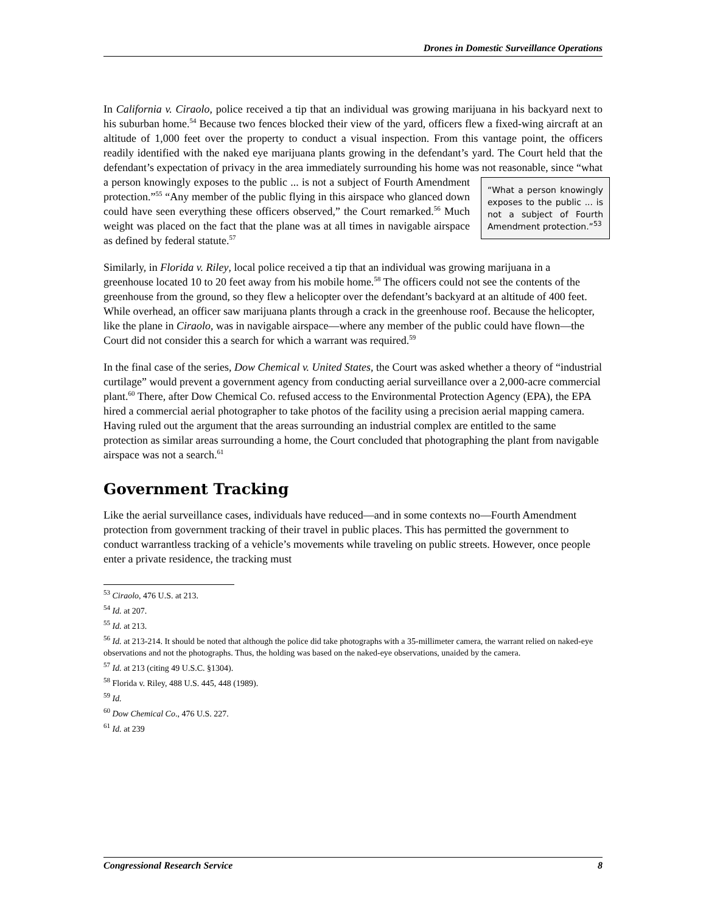Drones in Domestic Surveillance Operations
In California v. Ciraolo, police received a tip that an individual was growing marijuana in his backyard next to his suburban home.<sup>54</sup> Because two fences blocked their view of the yard, officers flew a fixed-wing aircraft at an altitude of 1,000 feet over the property to conduct a visual inspection. From this vantage point, the officers readily identified with the naked eye marijuana plants growing in the defendant’s yard. The Court held that the defendant’s expectation of privacy in the area immediately surrounding his home was not reasonable, since “what a person knowingly exposes to “What a person knowingly exposes to the public ... is not a subject of Fourth Amendment protection.”<sup>53</sup> the public ... is not a subject of Fourth Amendment protection.”<sup>55</sup> “Any member of the public flying in this airspace who glanced down could have seen everything these officers observed,” the Court remarked.<sup>56</sup> Much weight was placed on the fact that the plane was at all times in navigable airspace as defined by federal statute.<sup>57</sup>
Similarly, in Florida v. Riley, local police received a tip that an individual was growing marijuana in a greenhouse located 10 to 20 feet away from his mobile home.<sup>58</sup> The officers could not see the contents of the greenhouse from the ground, so they flew a helicopter over the defendant’s backyard at an altitude of 400 feet. While overhead, an officer saw marijuana plants through a crack in the greenhouse roof. Because the helicopter, like the plane in Ciraolo, was in navigable airspace—where any member of the public could have flown—the Court did not consider this a search for which a warrant was required.<sup>59</sup>
In the final case of the series, Dow Chemical v. United States, the Court was asked whether a theory of “industrial curtilage” would prevent a government agency from conducting aerial surveillance over a 2,000-acre commercial plant.<sup>60</sup> There, after Dow Chemical Co. refused access to the Environmental Protection Agency (EPA), the EPA hired a commercial aerial photographer to take photos of the facility using a precision aerial mapping camera. Having ruled out the argument that the areas surrounding an industrial complex are entitled to the same protection as similar areas surrounding a home, the Court concluded that photographing the plant from navigable airspace was not a search.<sup>61</sup>
Government Tracking
Like the aerial surveillance cases, individuals have reduced—and in some contexts no—Fourth Amendment protection from government tracking of their travel in public places. This has permitted the government to conduct warrantless tracking of a vehicle’s movements while traveling on public streets. However, once people enter a private residence, the tracking must
<sup>53</sup> Ciraolo, 476 U.S. at 213.
<sup>54</sup> Id. at 207.
<sup>55</sup> Id. at 213.
<sup>56</sup> Id. at 213-214. It should be noted that although the police did take photographs with a 35-millimeter camera, the warrant relied on naked-eye observations and not the photographs. Thus, the holding was based on the naked-eye observations, unaided by the camera.
<sup>57</sup> Id. at 213 (citing 49 U.S.C. §1304).
<sup>58</sup> Florida v. Riley, 488 U.S. 445, 448 (1989).
<sup>59</sup> Id.
<sup>60</sup> Dow Chemical Co., 476 U.S. 227.
<sup>61</sup> Id. at 239
Congressional Research Service 8